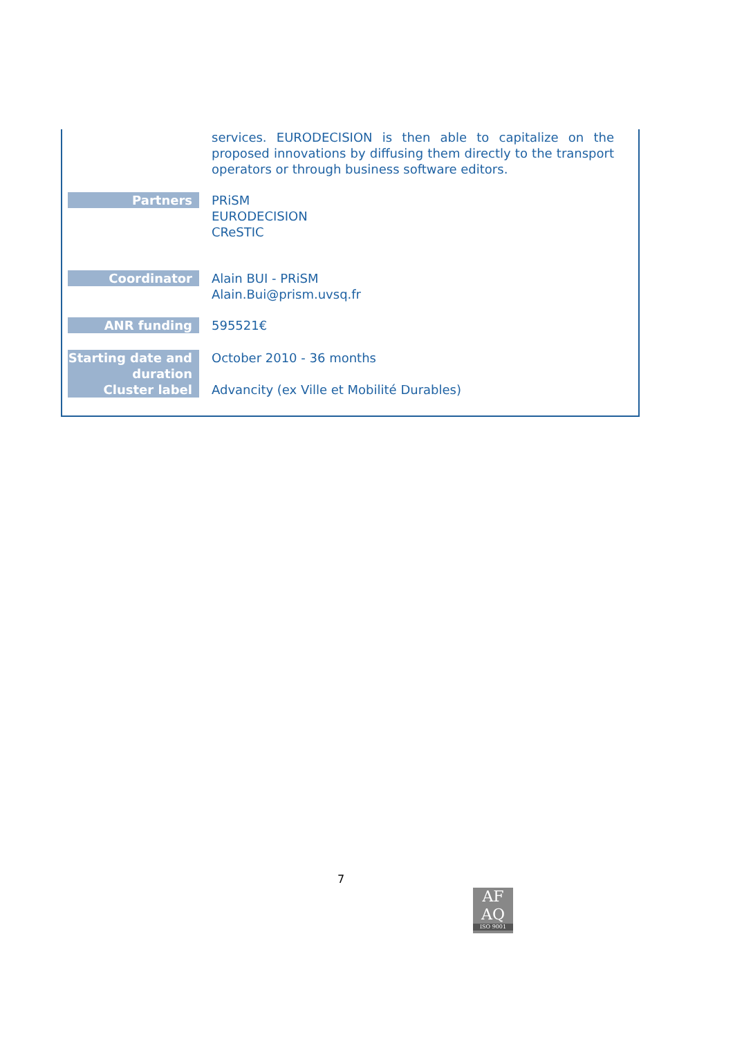| | services. EURODECISION is then able to capitalize on the proposed innovations by diffusing them directly to the transport operators or through business software editors. |
| Partners | PRiSM EURODECISION CReSTIC |
| Coordinator | Alain BUI - PRiSM Alain.Bui@prism.uvsq.fr |
| ANR funding | 595521€ |
| Starting date and duration | October 2010 - 36 months |
| Cluster label | Advancity (ex Ville et Mobilité Durables) |
7
AF
AQ
ISO 9001